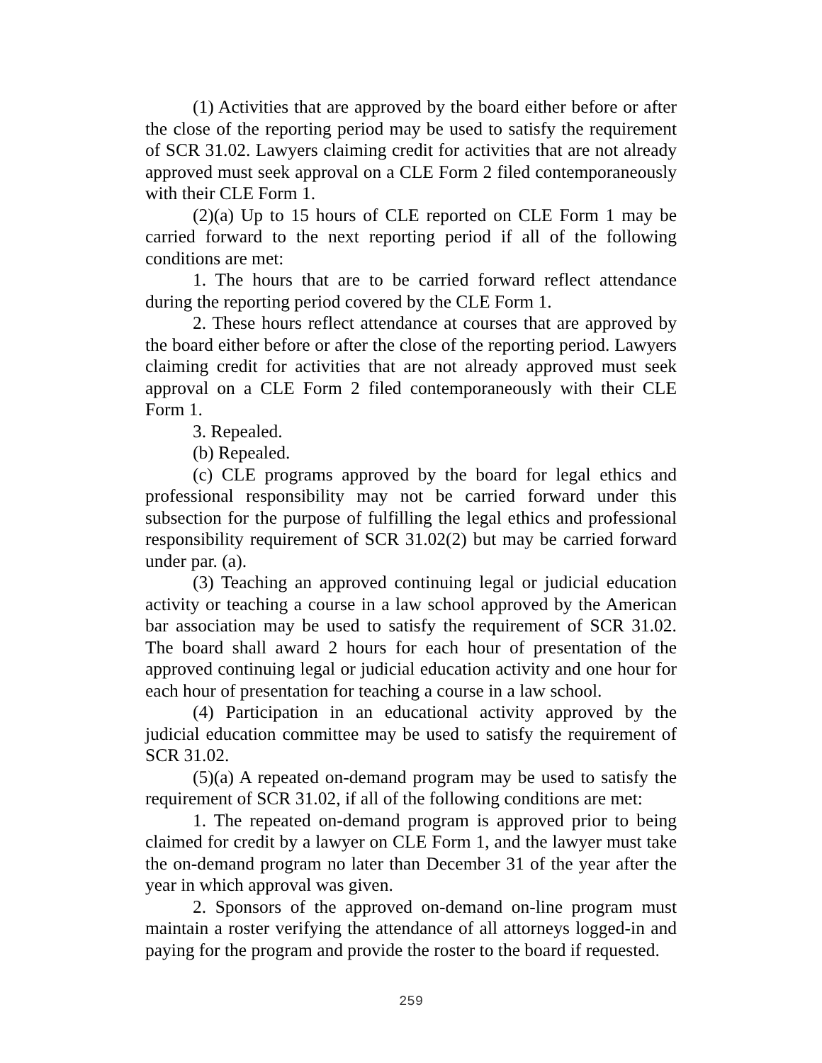(1) Activities that are approved by the board either before or after the close of the reporting period may be used to satisfy the requirement of SCR 31.02. Lawyers claiming credit for activities that are not already approved must seek approval on a CLE Form 2 filed contemporaneously with their CLE Form 1.
(2)(a) Up to 15 hours of CLE reported on CLE Form 1 may be carried forward to the next reporting period if all of the following conditions are met:
1. The hours that are to be carried forward reflect attendance during the reporting period covered by the CLE Form 1.
2. These hours reflect attendance at courses that are approved by the board either before or after the close of the reporting period. Lawyers claiming credit for activities that are not already approved must seek approval on a CLE Form 2 filed contemporaneously with their CLE Form 1.
3. Repealed.
(b) Repealed.
(c) CLE programs approved by the board for legal ethics and professional responsibility may not be carried forward under this subsection for the purpose of fulfilling the legal ethics and professional responsibility requirement of SCR 31.02(2) but may be carried forward under par. (a).
(3) Teaching an approved continuing legal or judicial education activity or teaching a course in a law school approved by the American bar association may be used to satisfy the requirement of SCR 31.02. The board shall award 2 hours for each hour of presentation of the approved continuing legal or judicial education activity and one hour for each hour of presentation for teaching a course in a law school.
(4) Participation in an educational activity approved by the judicial education committee may be used to satisfy the requirement of SCR 31.02.
(5)(a) A repeated on-demand program may be used to satisfy the requirement of SCR 31.02, if all of the following conditions are met:
1. The repeated on-demand program is approved prior to being claimed for credit by a lawyer on CLE Form 1, and the lawyer must take the on-demand program no later than December 31 of the year after the year in which approval was given.
2. Sponsors of the approved on-demand on-line program must maintain a roster verifying the attendance of all attorneys logged-in and paying for the program and provide the roster to the board if requested.
259